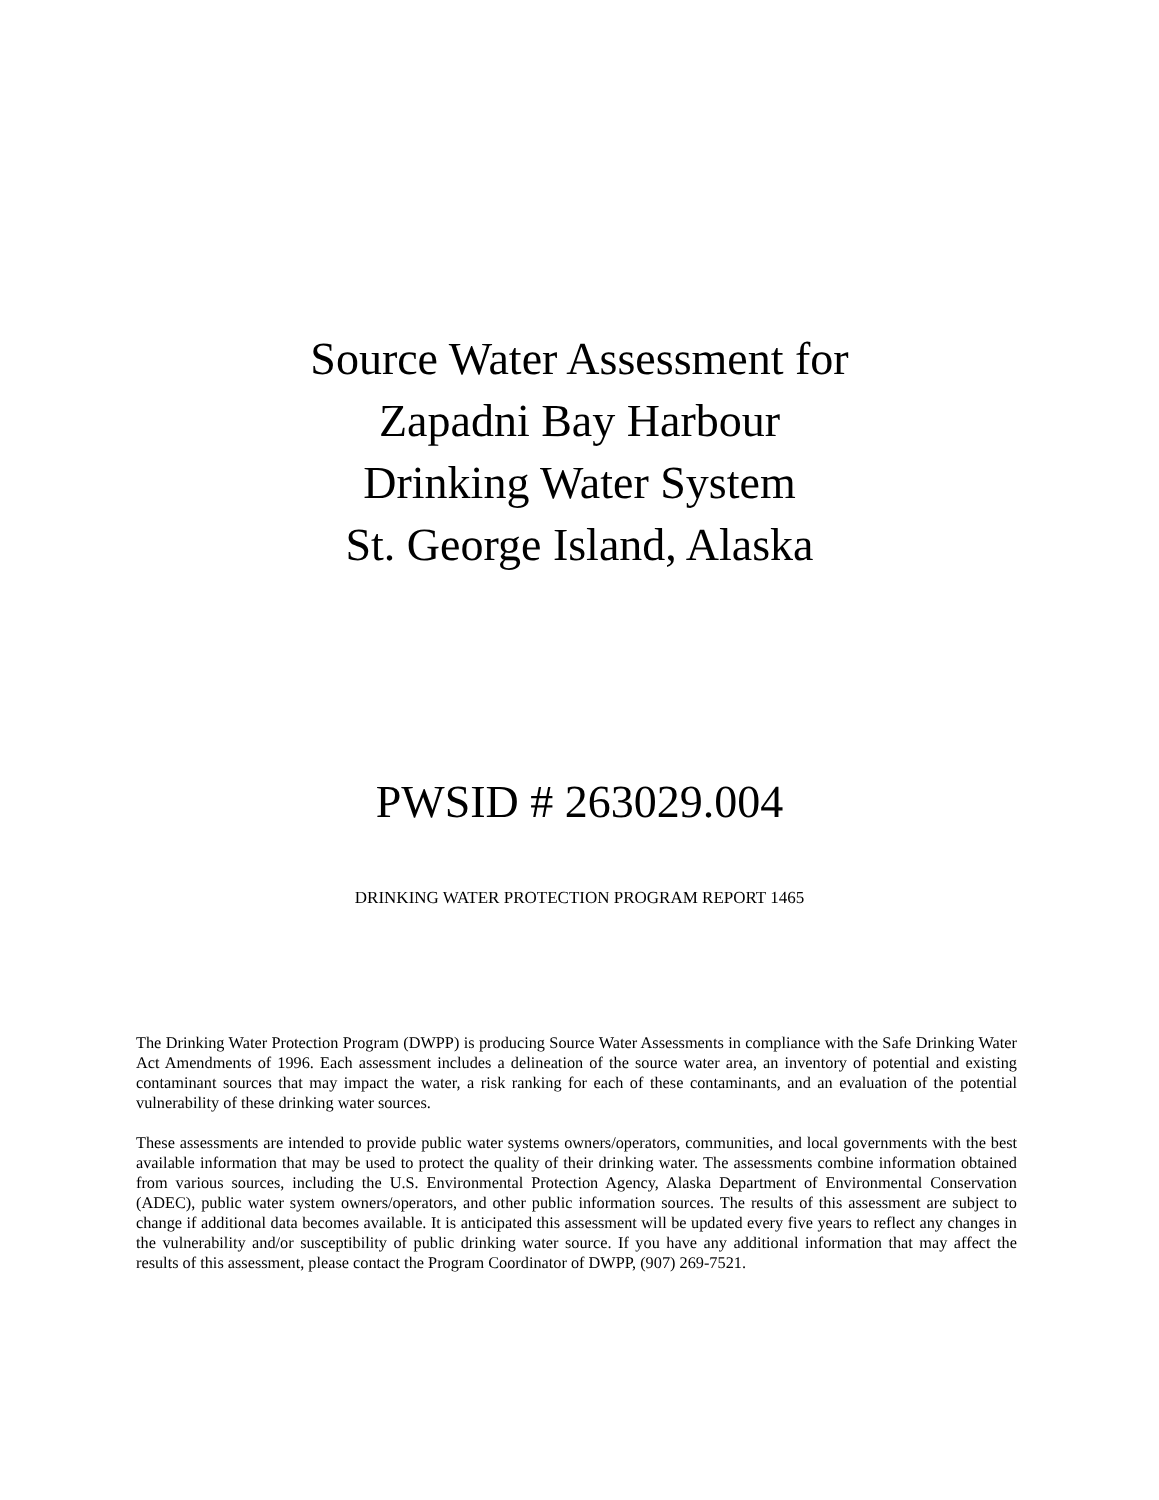Source Water Assessment for
Zapadni Bay Harbour
Drinking Water System
St. George Island, Alaska
PWSID # 263029.004
DRINKING WATER PROTECTION PROGRAM REPORT 1465
The Drinking Water Protection Program (DWPP) is producing Source Water Assessments in compliance with the Safe Drinking Water Act Amendments of 1996. Each assessment includes a delineation of the source water area, an inventory of potential and existing contaminant sources that may impact the water, a risk ranking for each of these contaminants, and an evaluation of the potential vulnerability of these drinking water sources.
These assessments are intended to provide public water systems owners/operators, communities, and local governments with the best available information that may be used to protect the quality of their drinking water. The assessments combine information obtained from various sources, including the U.S. Environmental Protection Agency, Alaska Department of Environmental Conservation (ADEC), public water system owners/operators, and other public information sources. The results of this assessment are subject to change if additional data becomes available. It is anticipated this assessment will be updated every five years to reflect any changes in the vulnerability and/or susceptibility of public drinking water source. If you have any additional information that may affect the results of this assessment, please contact the Program Coordinator of DWPP, (907) 269-7521.